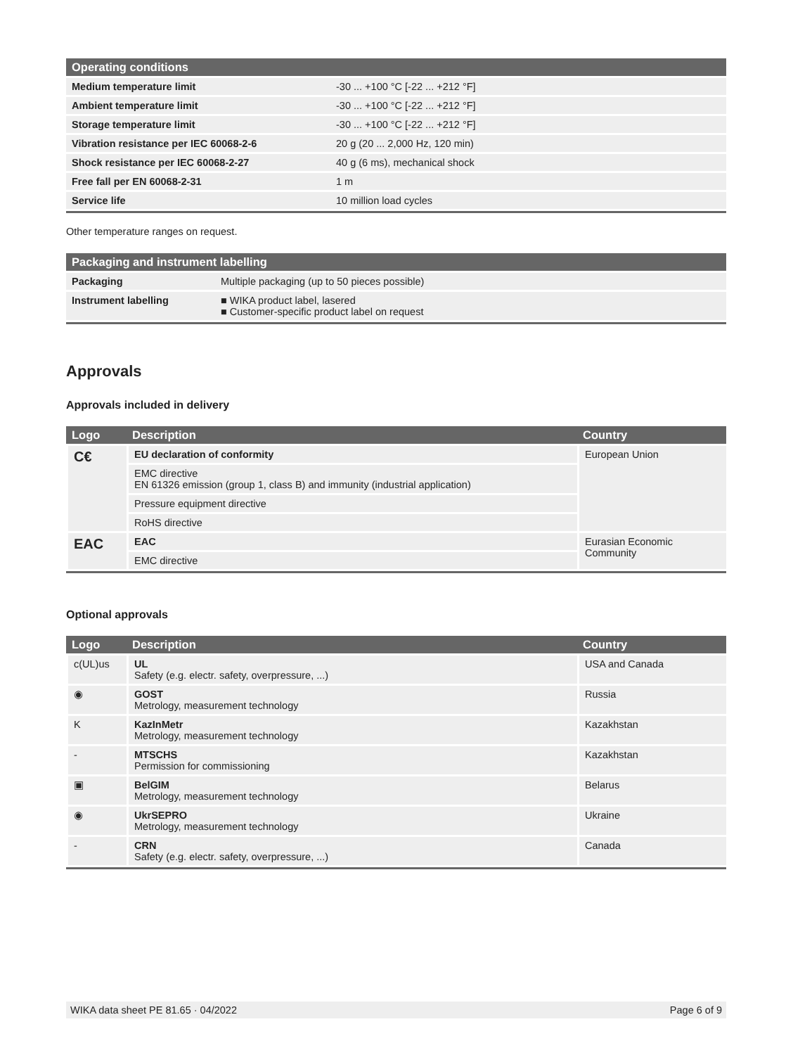| Operating conditions | |
| --- | --- |
| Medium temperature limit | -30 ... +100 °C [-22 ... +212 °F] |
| Ambient temperature limit | -30 ... +100 °C [-22 ... +212 °F] |
| Storage temperature limit | -30 ... +100 °C [-22 ... +212 °F] |
| Vibration resistance per IEC 60068-2-6 | 20 g (20 ... 2,000 Hz, 120 min) |
| Shock resistance per IEC 60068-2-27 | 40 g (6 ms), mechanical shock |
| Free fall per EN 60068-2-31 | 1 m |
| Service life | 10 million load cycles |
Other temperature ranges on request.
| Packaging and instrument labelling | |
| --- | --- |
| Packaging | Multiple packaging (up to 50 pieces possible) |
| Instrument labelling | ■ WIKA product label, lasered ■ Customer-specific product label on request |
Approvals
Approvals included in delivery
| Logo | Description | Country |
| --- | --- | --- |
| C€ | EU declaration of conformity | European Union |
| | EMC directive EN 61326 emission (group 1, class B) and immunity (industrial application) | |
| | Pressure equipment directive | |
| | RoHS directive | |
| EAC | EAC | Eurasian Economic Community |
| | EMC directive | |
Optional approvals
| Logo | Description | Country |
| --- | --- | --- |
| c(UL)us | UL Safety (e.g. electr. safety, overpressure, ...) | USA and Canada |
| ◉ | GOST Metrology, measurement technology | Russia |
| K | KazInMetr Metrology, measurement technology | Kazakhstan |
| - | MTSCHS Permission for commissioning | Kazakhstan |
| ▣ | BelGIM Metrology, measurement technology | Belarus |
| ◉ | UkrSEPRO Metrology, measurement technology | Ukraine |
| - | CRN Safety (e.g. electr. safety, overpressure, ...) | Canada |
WIKA data sheet PE 81.65 · 04/2022 Page 6 of 9